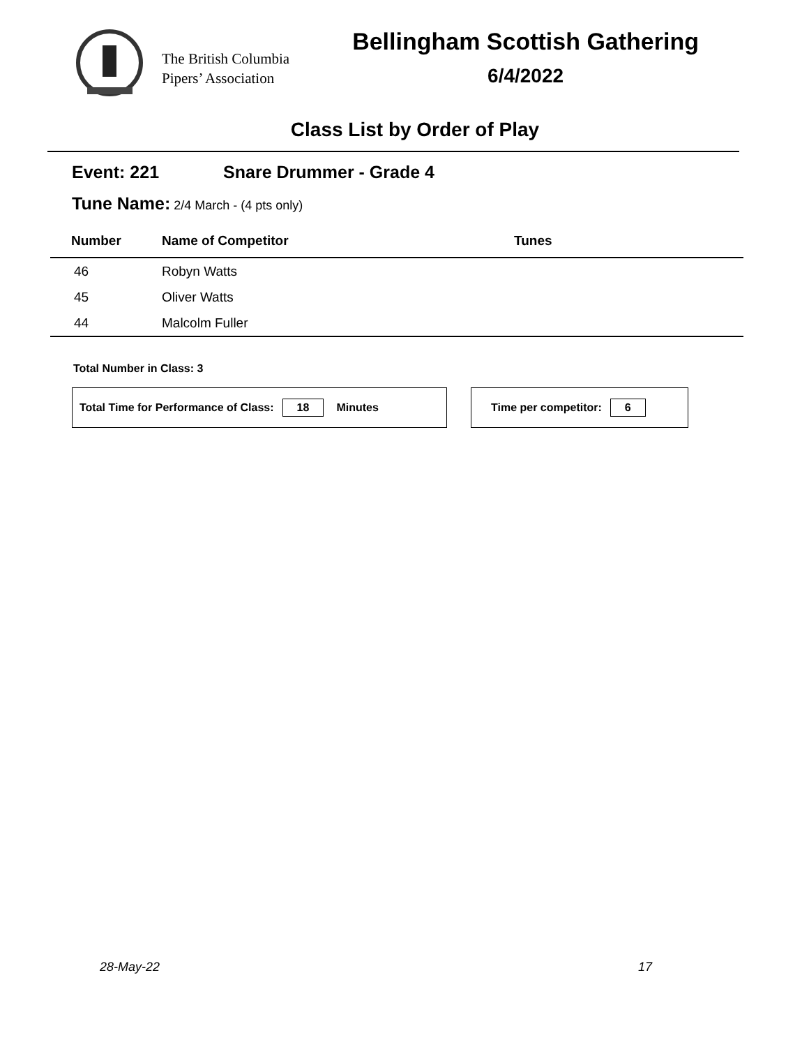The British Columbia
Pipers’ Association
Bellingham Scottish Gathering
6/4/2022
Class List by Order of Play
Event: 221 Snare Drummer - Grade 4
Tune Name: 2/4 March - (4 pts only)
| Number | Name of Competitor | Tunes |
| --- | --- | --- |
| 46 | Robyn Watts | |
| 45 | Oliver Watts | |
| 44 | Malcolm Fuller | |
Total Number in Class: 3
Total Time for Performance of Class: 18 Minutes Time per competitor: 6
28-May-22 17